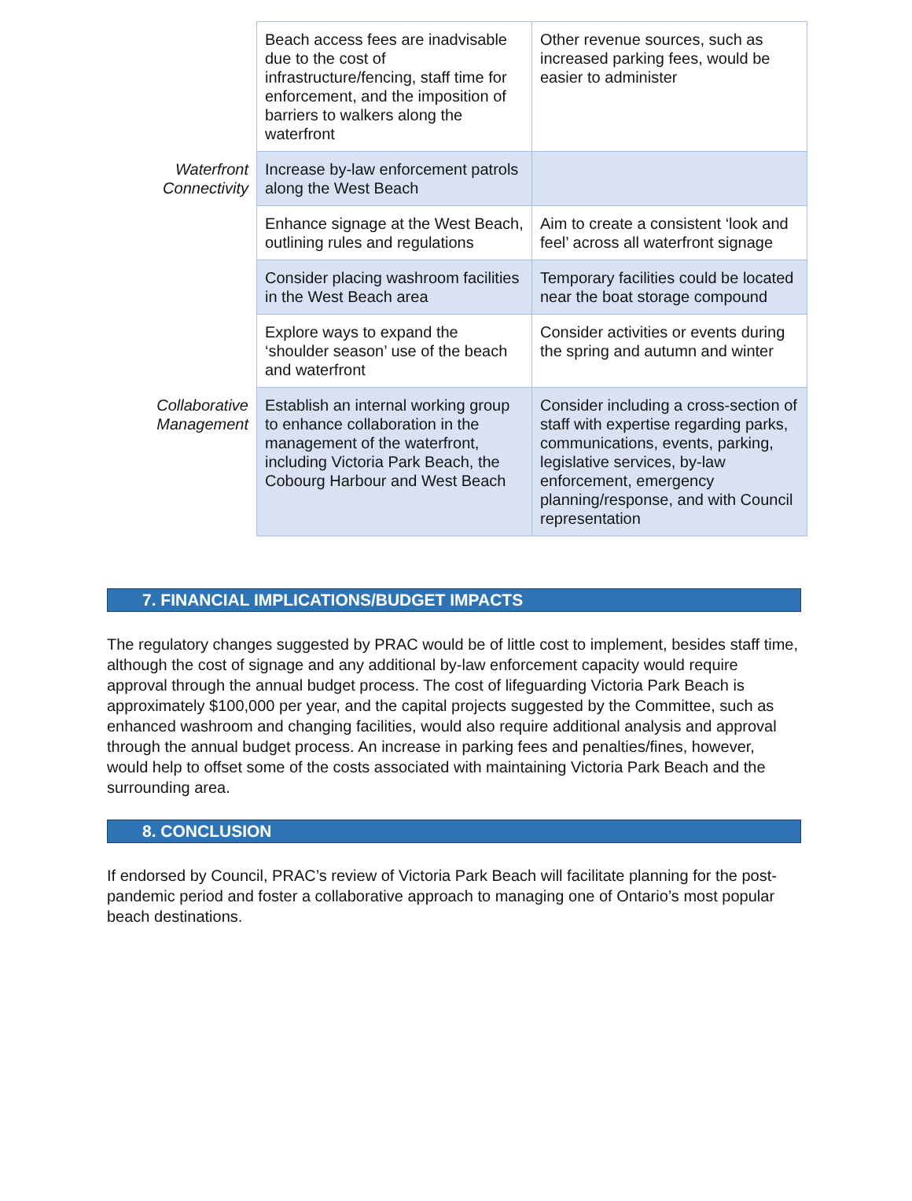| | Beach access fees are inadvisable due to the cost of infrastructure/fencing, staff time for enforcement, and the imposition of barriers to walkers along the waterfront | Other revenue sources, such as increased parking fees, would be easier to administer |
| Waterfront Connectivity | Increase by-law enforcement patrols along the West Beach | |
| | Enhance signage at the West Beach, outlining rules and regulations | Aim to create a consistent ‘look and feel’ across all waterfront signage |
| | Consider placing washroom facilities in the West Beach area | Temporary facilities could be located near the boat storage compound |
| | Explore ways to expand the ‘shoulder season’ use of the beach and waterfront | Consider activities or events during the spring and autumn and winter |
| Collaborative Management | Establish an internal working group to enhance collaboration in the management of the waterfront, including Victoria Park Beach, the Cobourg Harbour and West Beach | Consider including a cross-section of staff with expertise regarding parks, communications, events, parking, legislative services, by-law enforcement, emergency planning/response, and with Council representation |
7. FINANCIAL IMPLICATIONS/BUDGET IMPACTS
The regulatory changes suggested by PRAC would be of little cost to implement, besides staff time, although the cost of signage and any additional by-law enforcement capacity would require approval through the annual budget process. The cost of lifeguarding Victoria Park Beach is approximately $100,000 per year, and the capital projects suggested by the Committee, such as enhanced washroom and changing facilities, would also require additional analysis and approval through the annual budget process. An increase in parking fees and penalties/fines, however, would help to offset some of the costs associated with maintaining Victoria Park Beach and the surrounding area.
8. CONCLUSION
If endorsed by Council, PRAC’s review of Victoria Park Beach will facilitate planning for the post-pandemic period and foster a collaborative approach to managing one of Ontario’s most popular beach destinations.